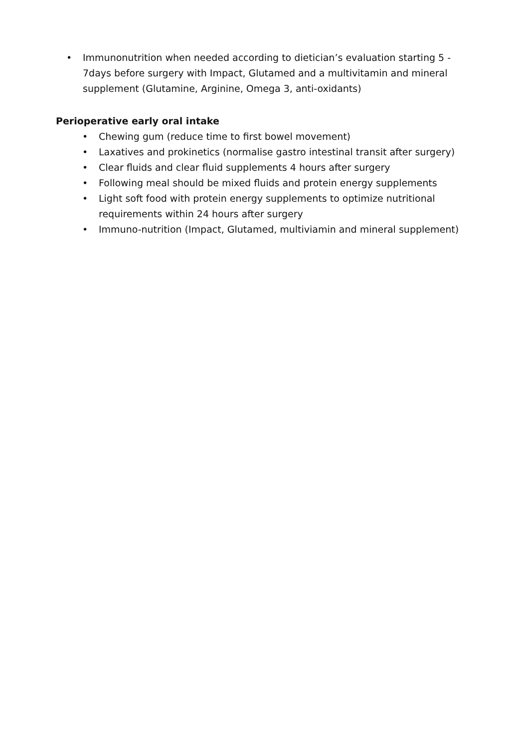• Immunonutrition when needed according to dietician’s evaluation starting 5 - 7days before surgery with Impact, Glutamed and a multivitamin and mineral supplement (Glutamine, Arginine, Omega 3, anti-oxidants)
Perioperative early oral intake
• Chewing gum (reduce time to first bowel movement)
• Laxatives and prokinetics (normalise gastro intestinal transit after surgery)
• Clear fluids and clear fluid supplements 4 hours after surgery
• Following meal should be mixed fluids and protein energy supplements
• Light soft food with protein energy supplements to optimize nutritional requirements within 24 hours after surgery
• Immuno-nutrition (Impact, Glutamed, multiviamin and mineral supplement)